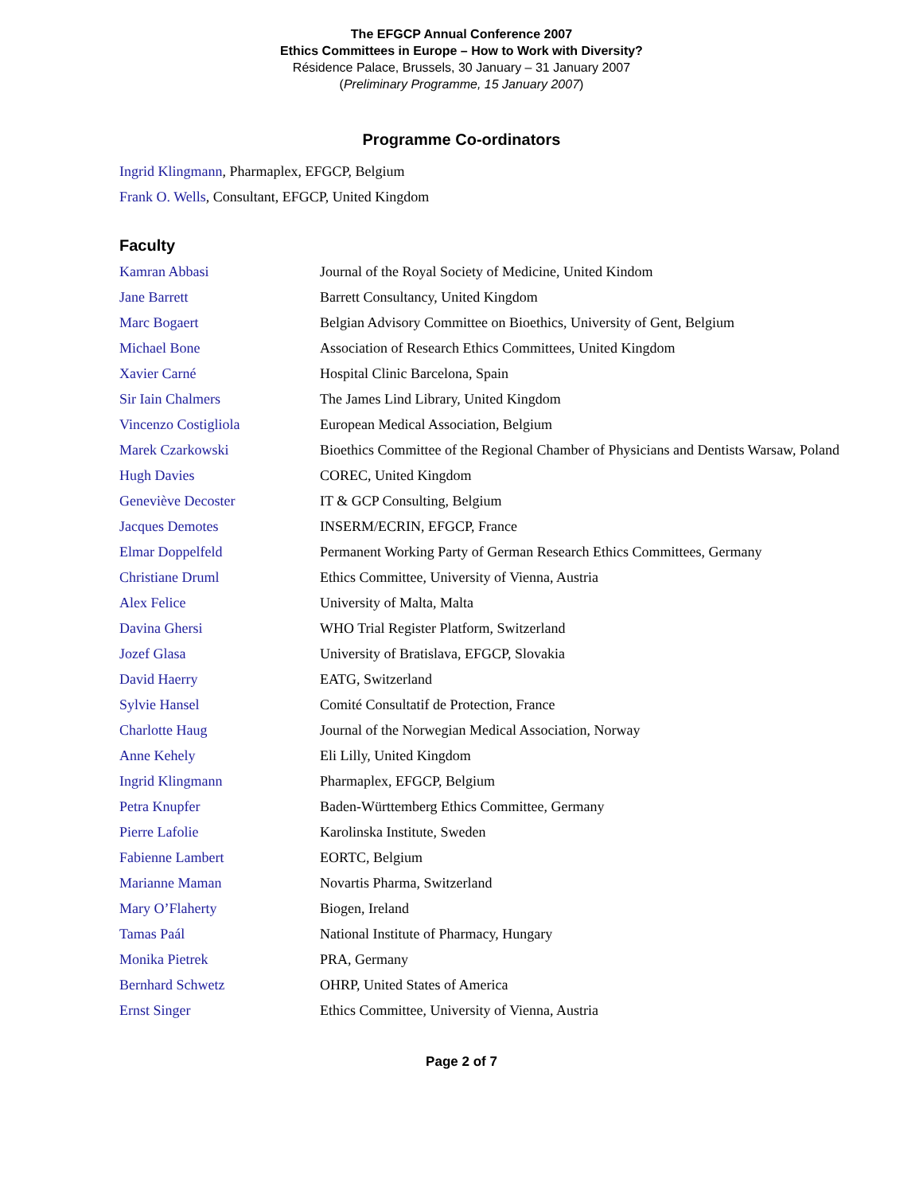The EFGCP Annual Conference 2007
Ethics Committees in Europe – How to Work with Diversity?
Résidence Palace, Brussels, 30 January – 31 January 2007
(Preliminary Programme, 15 January 2007)
Programme Co-ordinators
Ingrid Klingmann, Pharmaplex, EFGCP, Belgium
Frank O. Wells, Consultant, EFGCP, United Kingdom
Faculty
| Kamran Abbasi | Journal of the Royal Society of Medicine, United Kindom |
| Jane Barrett | Barrett Consultancy, United Kingdom |
| Marc Bogaert | Belgian Advisory Committee on Bioethics, University of Gent, Belgium |
| Michael Bone | Association of Research Ethics Committees, United Kingdom |
| Xavier Carné | Hospital Clinic Barcelona, Spain |
| Sir Iain Chalmers | The James Lind Library, United Kingdom |
| Vincenzo Costigliola | European Medical Association, Belgium |
| Marek Czarkowski | Bioethics Committee of the Regional Chamber of Physicians and Dentists Warsaw, Poland |
| Hugh Davies | COREC, United Kingdom |
| Geneviève Decoster | IT & GCP Consulting, Belgium |
| Jacques Demotes | INSERM/ECRIN, EFGCP, France |
| Elmar Doppelfeld | Permanent Working Party of German Research Ethics Committees, Germany |
| Christiane Druml | Ethics Committee, University of Vienna, Austria |
| Alex Felice | University of Malta, Malta |
| Davina Ghersi | WHO Trial Register Platform, Switzerland |
| Jozef Glasa | University of Bratislava, EFGCP, Slovakia |
| David Haerry | EATG, Switzerland |
| Sylvie Hansel | Comité Consultatif de Protection, France |
| Charlotte Haug | Journal of the Norwegian Medical Association, Norway |
| Anne Kehely | Eli Lilly, United Kingdom |
| Ingrid Klingmann | Pharmaplex, EFGCP, Belgium |
| Petra Knupfer | Baden-Württemberg Ethics Committee, Germany |
| Pierre Lafolie | Karolinska Institute, Sweden |
| Fabienne Lambert | EORTC, Belgium |
| Marianne Maman | Novartis Pharma, Switzerland |
| Mary O’Flaherty | Biogen, Ireland |
| Tamas Paál | National Institute of Pharmacy, Hungary |
| Monika Pietrek | PRA, Germany |
| Bernhard Schwetz | OHRP, United States of America |
| Ernst Singer | Ethics Committee, University of Vienna, Austria |
Page 2 of 7